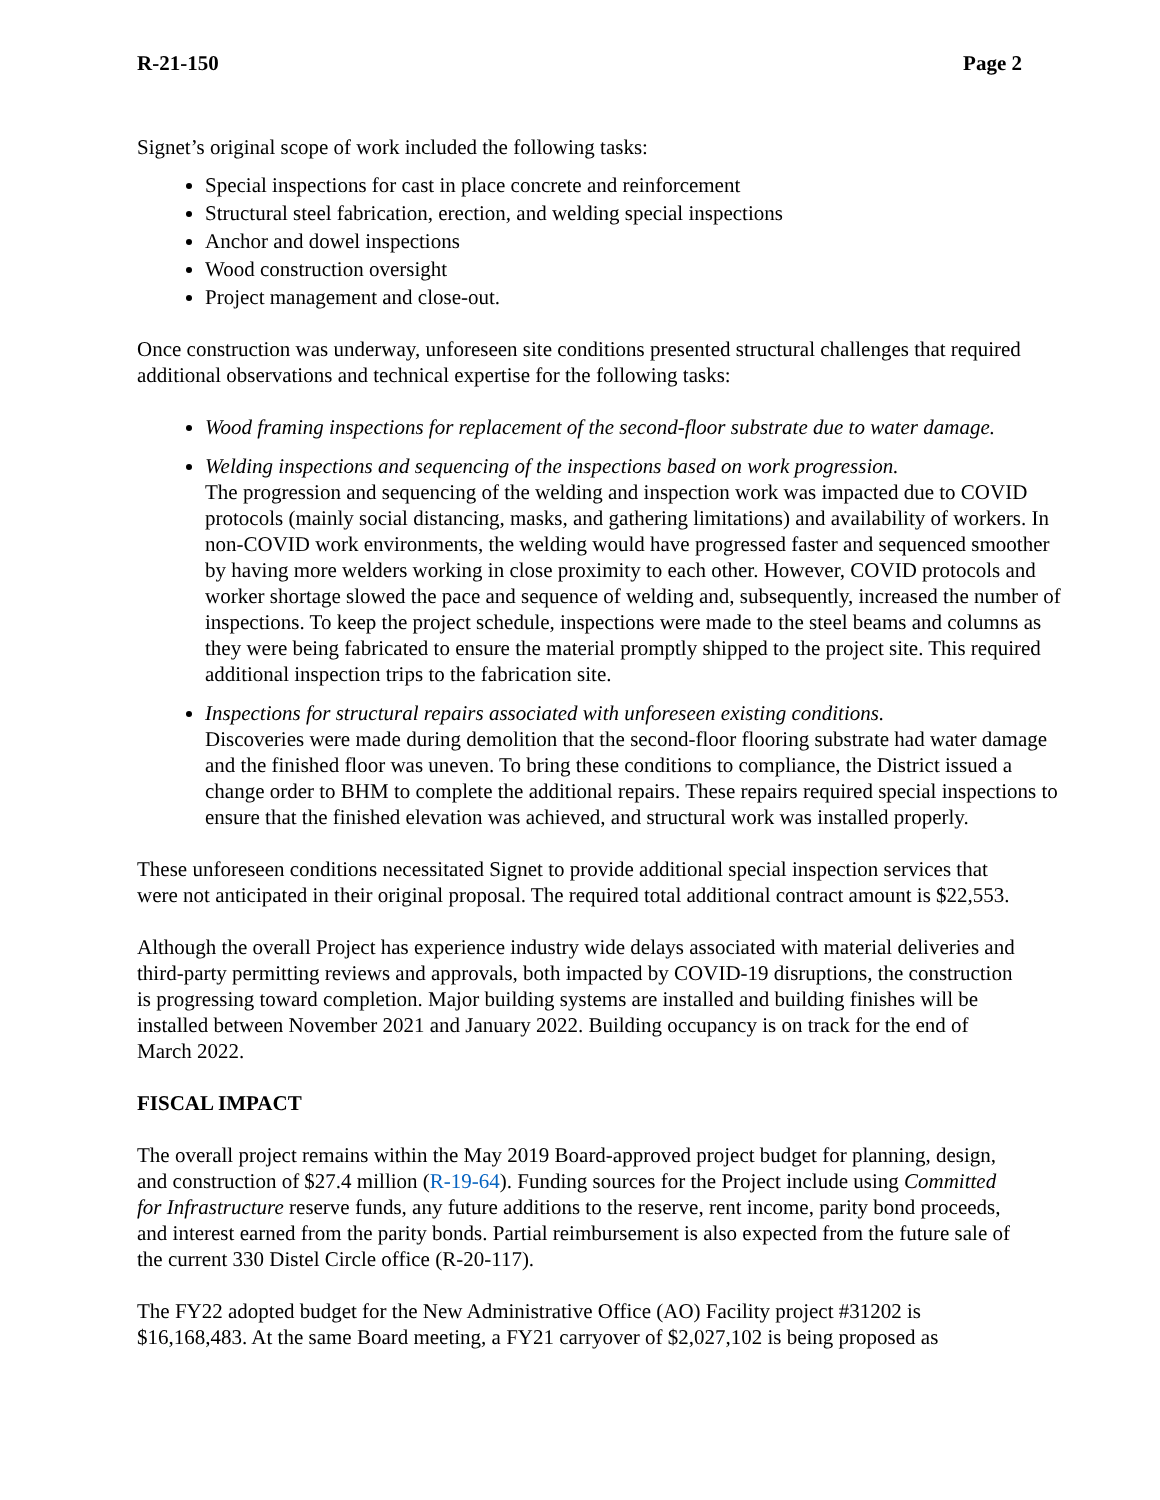R-21-150 Page 2
Signet’s original scope of work included the following tasks:
Special inspections for cast in place concrete and reinforcement
Structural steel fabrication, erection, and welding special inspections
Anchor and dowel inspections
Wood construction oversight
Project management and close-out.
Once construction was underway, unforeseen site conditions presented structural challenges that required additional observations and technical expertise for the following tasks:
Wood framing inspections for replacement of the second-floor substrate due to water damage.
Welding inspections and sequencing of the inspections based on work progression.
The progression and sequencing of the welding and inspection work was impacted due to COVID protocols (mainly social distancing, masks, and gathering limitations) and availability of workers. In non-COVID work environments, the welding would have progressed faster and sequenced smoother by having more welders working in close proximity to each other. However, COVID protocols and worker shortage slowed the pace and sequence of welding and, subsequently, increased the number of inspections. To keep the project schedule, inspections were made to the steel beams and columns as they were being fabricated to ensure the material promptly shipped to the project site. This required additional inspection trips to the fabrication site.
Inspections for structural repairs associated with unforeseen existing conditions.
Discoveries were made during demolition that the second-floor flooring substrate had water damage and the finished floor was uneven. To bring these conditions to compliance, the District issued a change order to BHM to complete the additional repairs. These repairs required special inspections to ensure that the finished elevation was achieved, and structural work was installed properly.
These unforeseen conditions necessitated Signet to provide additional special inspection services that were not anticipated in their original proposal. The required total additional contract amount is $22,553.
Although the overall Project has experience industry wide delays associated with material deliveries and third-party permitting reviews and approvals, both impacted by COVID-19 disruptions, the construction is progressing toward completion. Major building systems are installed and building finishes will be installed between November 2021 and January 2022. Building occupancy is on track for the end of March 2022.
FISCAL IMPACT
The overall project remains within the May 2019 Board-approved project budget for planning, design, and construction of $27.4 million (R-19-64). Funding sources for the Project include using Committed for Infrastructure reserve funds, any future additions to the reserve, rent income, parity bond proceeds, and interest earned from the parity bonds. Partial reimbursement is also expected from the future sale of the current 330 Distel Circle office (R-20-117).
The FY22 adopted budget for the New Administrative Office (AO) Facility project #31202 is $16,168,483. At the same Board meeting, a FY21 carryover of $2,027,102 is being proposed as